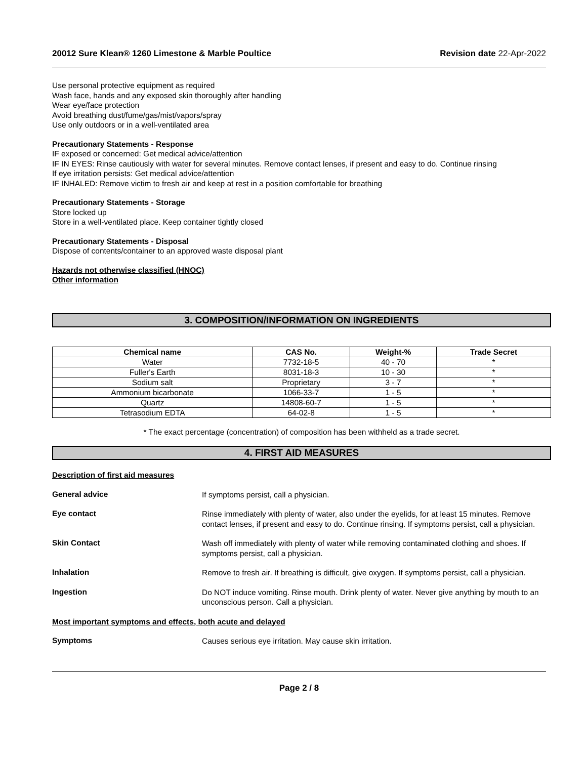20012 Sure Klean® 1260 Limestone & Marble Poultice Revision date 22-Apr-2022
Use personal protective equipment as required
Wash face, hands and any exposed skin thoroughly after handling
Wear eye/face protection
Avoid breathing dust/fume/gas/mist/vapors/spray
Use only outdoors or in a well-ventilated area
Precautionary Statements - Response
IF exposed or concerned: Get medical advice/attention
IF IN EYES: Rinse cautiously with water for several minutes. Remove contact lenses, if present and easy to do. Continue rinsing
If eye irritation persists: Get medical advice/attention
IF INHALED: Remove victim to fresh air and keep at rest in a position comfortable for breathing
Precautionary Statements - Storage
Store locked up
Store in a well-ventilated place. Keep container tightly closed
Precautionary Statements - Disposal
Dispose of contents/container to an approved waste disposal plant
Hazards not otherwise classified (HNOC)
Other information
3. COMPOSITION/INFORMATION ON INGREDIENTS
| Chemical name | CAS No. | Weight-% | Trade Secret |
| --- | --- | --- | --- |
| Water | 7732-18-5 | 40 - 70 | * |
| Fuller's Earth | 8031-18-3 | 10 - 30 | * |
| Sodium salt | Proprietary | 3 - 7 | * |
| Ammonium bicarbonate | 1066-33-7 | 1 - 5 | * |
| Quartz | 14808-60-7 | 1 - 5 | * |
| Tetrasodium EDTA | 64-02-8 | 1 - 5 | * |
* The exact percentage (concentration) of composition has been withheld as a trade secret.
4. FIRST AID MEASURES
Description of first aid measures
General advice
If symptoms persist, call a physician.
Eye contact
Rinse immediately with plenty of water, also under the eyelids, for at least 15 minutes. Remove contact lenses, if present and easy to do. Continue rinsing. If symptoms persist, call a physician.
Skin Contact
Wash off immediately with plenty of water while removing contaminated clothing and shoes. If symptoms persist, call a physician.
Inhalation
Remove to fresh air. If breathing is difficult, give oxygen. If symptoms persist, call a physician.
Ingestion
Do NOT induce vomiting. Rinse mouth. Drink plenty of water. Never give anything by mouth to an unconscious person. Call a physician.
Most important symptoms and effects, both acute and delayed
Symptoms
Causes serious eye irritation. May cause skin irritation.
Page 2 / 8